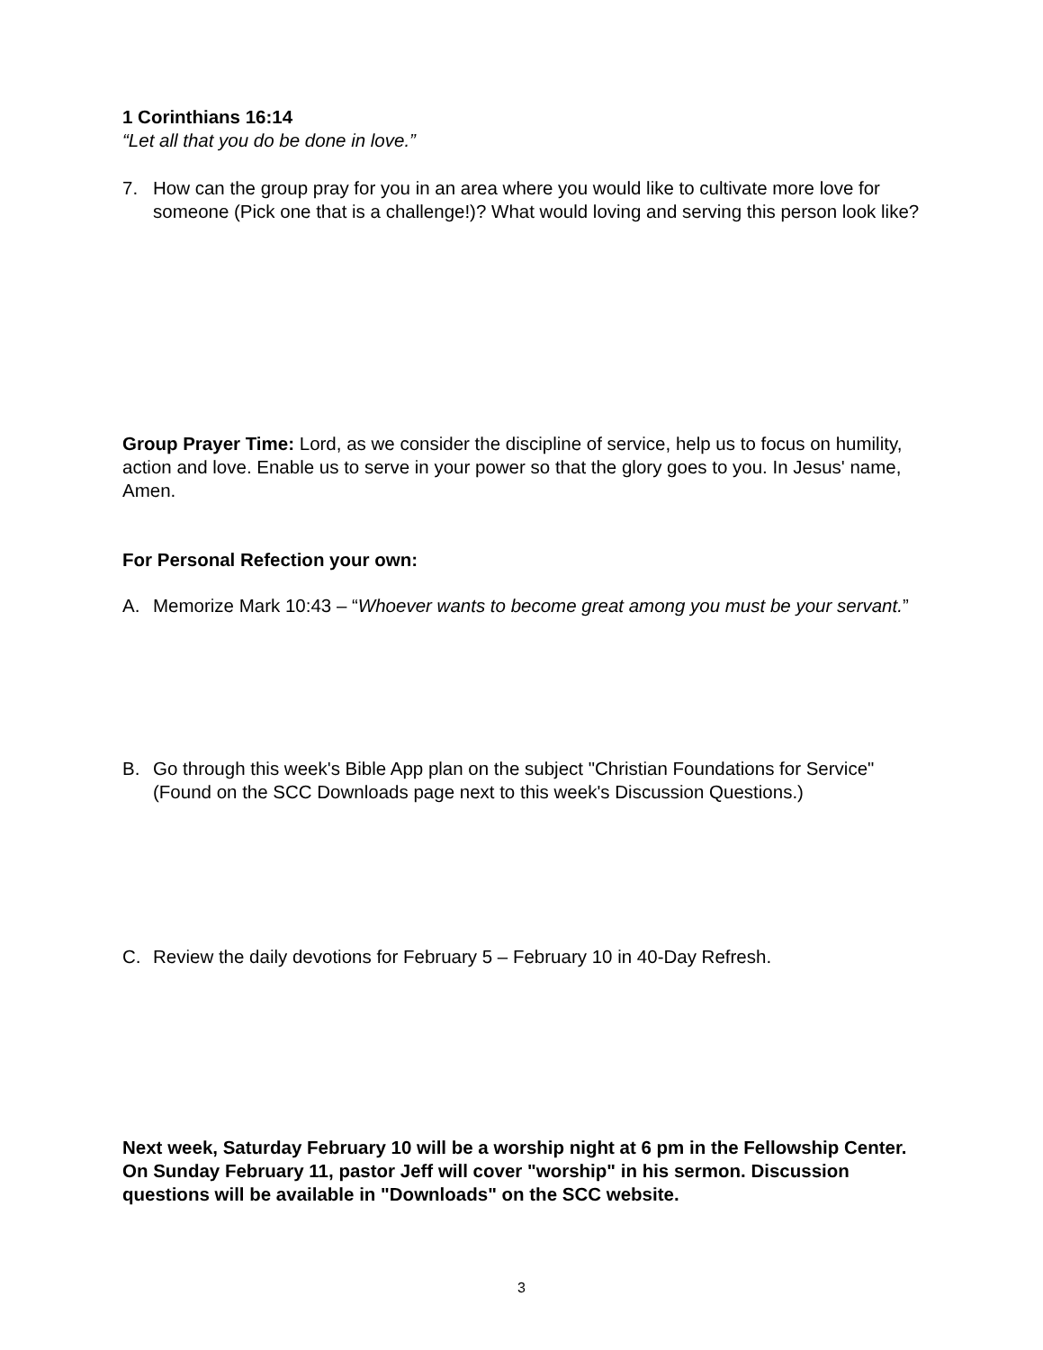1 Corinthians 16:14
“Let all that you do be done in love.”
7. How can the group pray for you in an area where you would like to cultivate more love for someone (Pick one that is a challenge!)? What would loving and serving this person look like?
Group Prayer Time: Lord, as we consider the discipline of service, help us to focus on humility, action and love. Enable us to serve in your power so that the glory goes to you. In Jesus' name, Amen.
For Personal Refection your own:
A. Memorize Mark 10:43 – “Whoever wants to become great among you must be your servant.”
B. Go through this week's Bible App plan on the subject "Christian Foundations for Service" (Found on the SCC Downloads page next to this week's Discussion Questions.)
C. Review the daily devotions for February 5 – February 10 in 40-Day Refresh.
Next week, Saturday February 10 will be a worship night at 6 pm in the Fellowship Center. On Sunday February 11, pastor Jeff will cover "worship" in his sermon. Discussion questions will be available in "Downloads" on the SCC website.
3